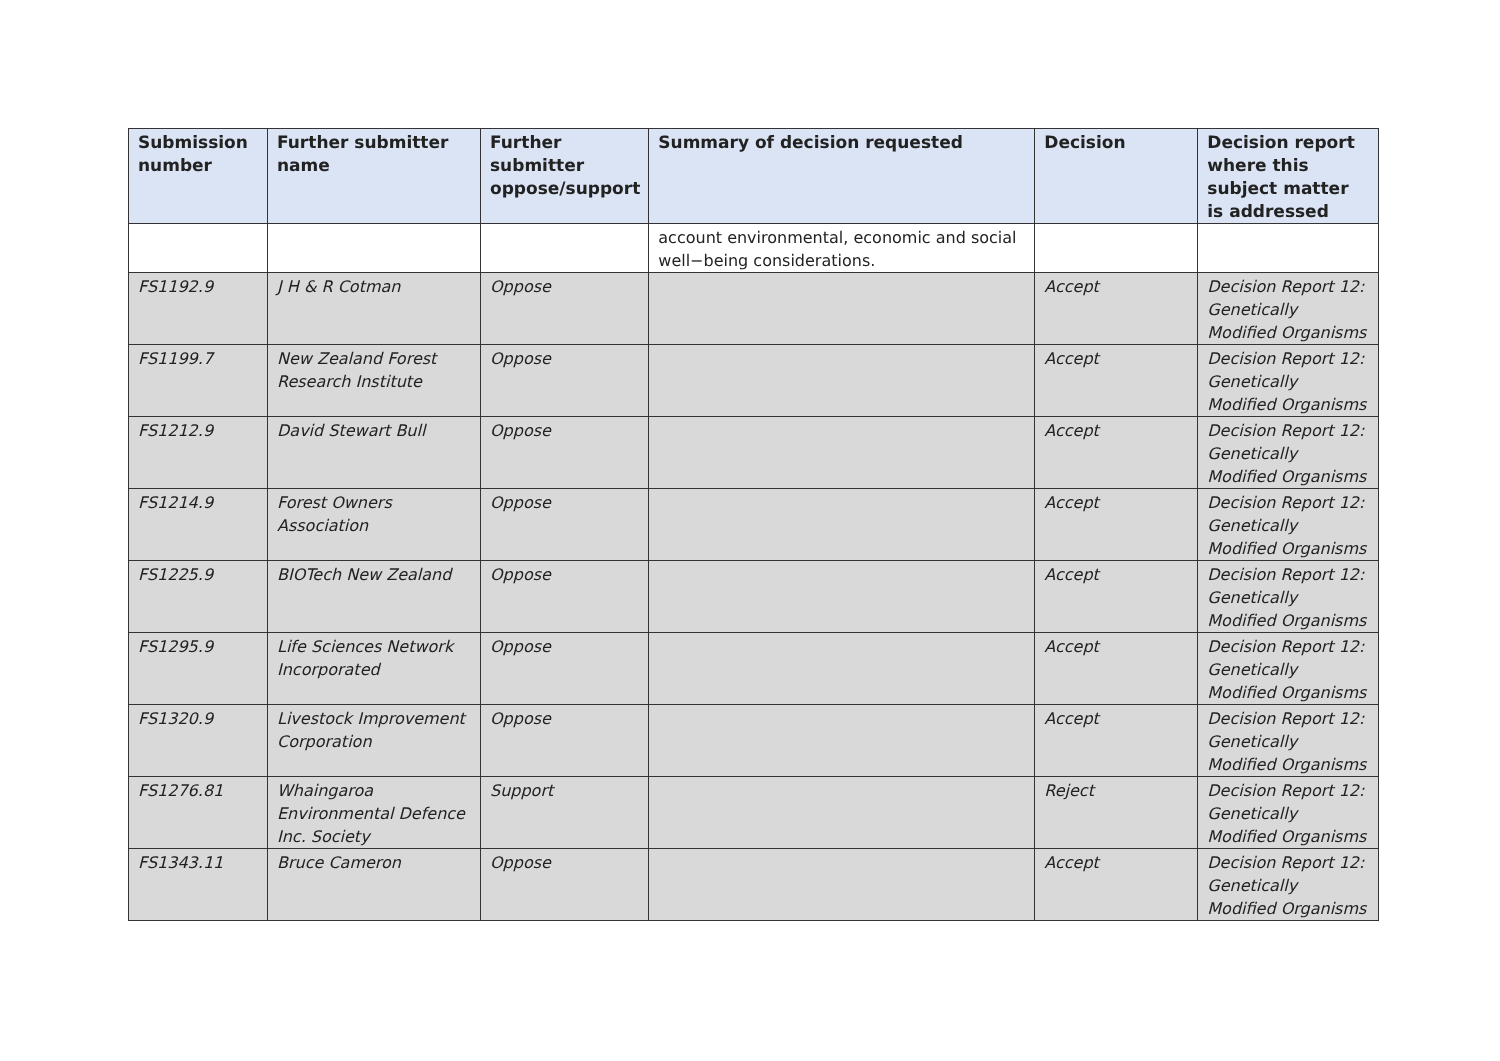| Submission number | Further submitter name | Further submitter oppose/support | Summary of decision requested | Decision | Decision report where this subject matter is addressed |
| --- | --- | --- | --- | --- | --- |
| | | | account environmental, economic and social well−being considerations. | | |
| FS1192.9 | J H & R Cotman | Oppose | | Accept | Decision Report 12: Genetically Modified Organisms |
| FS1199.7 | New Zealand Forest Research Institute | Oppose | | Accept | Decision Report 12: Genetically Modified Organisms |
| FS1212.9 | David Stewart Bull | Oppose | | Accept | Decision Report 12: Genetically Modified Organisms |
| FS1214.9 | Forest Owners Association | Oppose | | Accept | Decision Report 12: Genetically Modified Organisms |
| FS1225.9 | BIOTech New Zealand | Oppose | | Accept | Decision Report 12: Genetically Modified Organisms |
| FS1295.9 | Life Sciences Network Incorporated | Oppose | | Accept | Decision Report 12: Genetically Modified Organisms |
| FS1320.9 | Livestock Improvement Corporation | Oppose | | Accept | Decision Report 12: Genetically Modified Organisms |
| FS1276.81 | Whaingaroa Environmental Defence Inc. Society | Support | | Reject | Decision Report 12: Genetically Modified Organisms |
| FS1343.11 | Bruce Cameron | Oppose | | Accept | Decision Report 12: Genetically Modified Organisms |